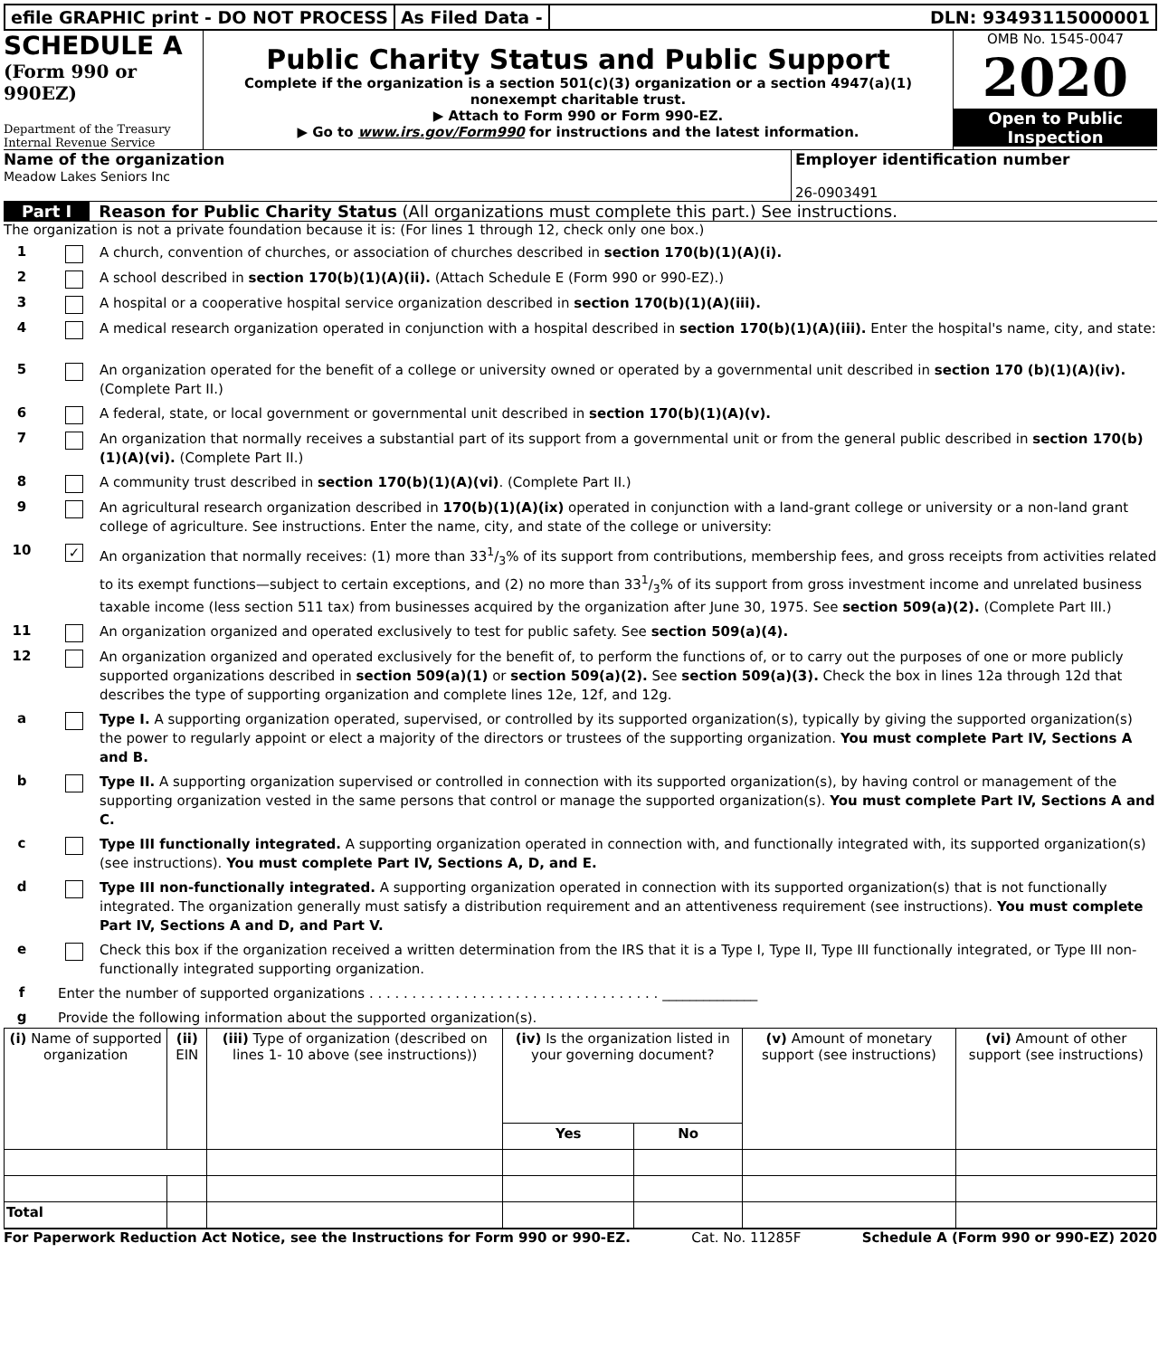efile GRAPHIC print - DO NOT PROCESS
As Filed Data - DLN: 93493115000001
SCHEDULE A
(Form 990 or 990EZ)
Department of the Treasury Internal Revenue Service
Public Charity Status and Public Support
Complete if the organization is a section 501(c)(3) organization or a section 4947(a)(1) nonexempt charitable trust.
▶ Attach to Form 990 or Form 990-EZ.
▶ Go to www.irs.gov/Form990 for instructions and the latest information.
OMB No. 1545-0047
2020
Open to Public Inspection
Name of the organization
Meadow Lakes Seniors Inc
Employer identification number
26-0903491
Part I Reason for Public Charity Status (All organizations must complete this part.) See instructions.
The organization is not a private foundation because it is: (For lines 1 through 12, check only one box.)
1 A church, convention of churches, or association of churches described in section 170(b)(1)(A)(i).
2 A school described in section 170(b)(1)(A)(ii). (Attach Schedule E (Form 990 or 990-EZ).)
3 A hospital or a cooperative hospital service organization described in section 170(b)(1)(A)(iii).
4 A medical research organization operated in conjunction with a hospital described in section 170(b)(1)(A)(iii). Enter the hospital's name, city, and state:
5 An organization operated for the benefit of a college or university owned or operated by a governmental unit described in section 170 (b)(1)(A)(iv). (Complete Part II.)
6 A federal, state, or local government or governmental unit described in section 170(b)(1)(A)(v).
7 An organization that normally receives a substantial part of its support from a governmental unit or from the general public described in section 170(b)(1)(A)(vi). (Complete Part II.)
8 A community trust described in section 170(b)(1)(A)(vi). (Complete Part II.)
9 An agricultural research organization described in 170(b)(1)(A)(ix) operated in conjunction with a land-grant college or university or a non-land grant college of agriculture. See instructions. Enter the name, city, and state of the college or university:
10 ✓ An organization that normally receives: (1) more than 331/3% of its support from contributions, membership fees, and gross receipts from activities related to its exempt functions—subject to certain exceptions, and (2) no more than 331/3% of its support from gross investment income and unrelated business taxable income (less section 511 tax) from businesses acquired by the organization after June 30, 1975. See section 509(a)(2). (Complete Part III.)
11 An organization organized and operated exclusively to test for public safety. See section 509(a)(4).
12 An organization organized and operated exclusively for the benefit of, to perform the functions of, or to carry out the purposes of one or more publicly supported organizations described in section 509(a)(1) or section 509(a)(2). See section 509(a)(3). Check the box in lines 12a through 12d that describes the type of supporting organization and complete lines 12e, 12f, and 12g.
a Type I. A supporting organization operated, supervised, or controlled by its supported organization(s), typically by giving the supported organization(s) the power to regularly appoint or elect a majority of the directors or trustees of the supporting organization. You must complete Part IV, Sections A and B.
b Type II. A supporting organization supervised or controlled in connection with its supported organization(s), by having control or management of the supporting organization vested in the same persons that control or manage the supported organization(s). You must complete Part IV, Sections A and C.
c Type III functionally integrated. A supporting organization operated in connection with, and functionally integrated with, its supported organization(s) (see instructions). You must complete Part IV, Sections A, D, and E.
d Type III non-functionally integrated. A supporting organization operated in connection with its supported organization(s) that is not functionally integrated. The organization generally must satisfy a distribution requirement and an attentiveness requirement (see instructions). You must complete Part IV, Sections A and D, and Part V.
e Check this box if the organization received a written determination from the IRS that it is a Type I, Type II, Type III functionally integrated, or Type III non-functionally integrated supporting organization.
f Enter the number of supported organizations . . . . . . . . . . . . . . . . . . . . . . . . . . . . . . . . . . ______________
g Provide the following information about the supported organization(s).
| (i) Name of supported organization | (ii) EIN | (iii) Type of organization (described on lines 1- 10 above (see instructions)) | (iv) Is the organization listed in your governing document? | | (v) Amount of monetary support (see instructions) | (vi) Amount of other support (see instructions) |
| --- | --- | --- | --- | --- | --- | --- |
| | | | Yes | No | | |
| Total | | | | | | |
For Paperwork Reduction Act Notice, see the Instructions for Form 990 or 990-EZ. Cat. No. 11285F Schedule A (Form 990 or 990-EZ) 2020